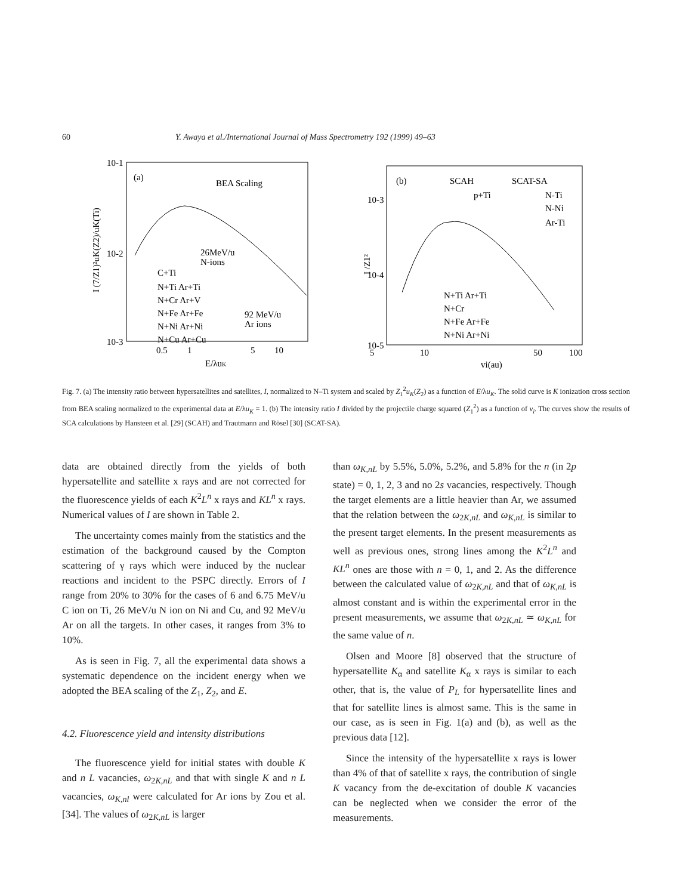60 Y. Awaya et al./International Journal of Mass Spectrometry 192 (1999) 49–63
10-1
10-2
10-3
0.5
1
5
10
E/λuK
(a)
BEA Scaling
26MeV/u
N-ions
C+Ti
N+Ti Ar+Ti
N+Cr Ar+V
N+Fe Ar+Fe
N+Ni Ar+Ni
N+Cu Ar+Cu
92 MeV/u
Ar ions
I (7/Z1)²uK(Z2)/uK(Ti)
10-3
10-4
10-5
5
10
50
100
vi(au)
(b)
SCAH
SCAT-SA
p+Ti
N-Ti
N-Ni
Ar-Ti
N+Ti Ar+Ti
N+Cr
N+Fe Ar+Fe
N+Ni Ar+Ni
I /Z1²
Fig. 7. (a) The intensity ratio between hypersatellites and satellites, I, normalized to N–Ti system and scaled by Z<sub>1</sub><sup>2</sup>u<sub>K</sub>(Z<sub>2</sub>) as a function of E/λu<sub>K</sub>. The solid curve is K ionization cross section from BEA scaling normalized to the experimental data at E/λu<sub>K</sub> = 1. (b) The intensity ratio I divided by the projectile charge squared (Z<sub>1</sub><sup>2</sup>) as a function of v<sub>i</sub>. The curves show the results of SCA calculations by Hansteen et al. [29] (SCAH) and Trautmann and Rösel [30] (SCAT-SA).
data are obtained directly from the yields of both hypersatellite and satellite x rays and are not corrected for the fluorescence yields of each K<sup>2</sup>L<sup>n</sup> x rays and KL<sup>n</sup> x rays. Numerical values of I are shown in Table 2.
The uncertainty comes mainly from the statistics and the estimation of the background caused by the Compton scattering of γ rays which were induced by the nuclear reactions and incident to the PSPC directly. Errors of I range from 20% to 30% for the cases of 6 and 6.75 MeV/u C ion on Ti, 26 MeV/u N ion on Ni and Cu, and 92 MeV/u Ar on all the targets. In other cases, it ranges from 3% to 10%.
As is seen in Fig. 7, all the experimental data shows a systematic dependence on the incident energy when we adopted the BEA scaling of the Z<sub>1</sub>, Z<sub>2</sub>, and E.
4.2. Fluorescence yield and intensity distributions
The fluorescence yield for initial states with double K and n L vacancies, ω<sub>2K,nL</sub> and that with single K and n L vacancies, ω<sub>K,nl</sub> were calculated for Ar ions by Zou et al. [34]. The values of ω<sub>2K,nL</sub> is larger
than ω<sub>K,nL</sub> by 5.5%, 5.0%, 5.2%, and 5.8% for the n (in 2p state) = 0, 1, 2, 3 and no 2s vacancies, respectively. Though the target elements are a little heavier than Ar, we assumed that the relation between the ω<sub>2K,nL</sub> and ω<sub>K,nL</sub> is similar to the present target elements. In the present measurements as well as previous ones, strong lines among the K<sup>2</sup>L<sup>n</sup> and KL<sup>n</sup> ones are those with n = 0, 1, and 2. As the difference between the calculated value of ω<sub>2K,nL</sub> and that of ω<sub>K,nL</sub> is almost constant and is within the experimental error in the present measurements, we assume that ω<sub>2K,nL</sub> ≃ ω<sub>K,nL</sub> for the same value of n.
Olsen and Moore [8] observed that the structure of hypersatellite K<sub>α</sub> and satellite K<sub>α</sub> x rays is similar to each other, that is, the value of P<sub>L</sub> for hypersatellite lines and that for satellite lines is almost same. This is the same in our case, as is seen in Fig. 1(a) and (b), as well as the previous data [12].
Since the intensity of the hypersatellite x rays is lower than 4% of that of satellite x rays, the contribution of single K vacancy from the de-excitation of double K vacancies can be neglected when we consider the error of the measurements.